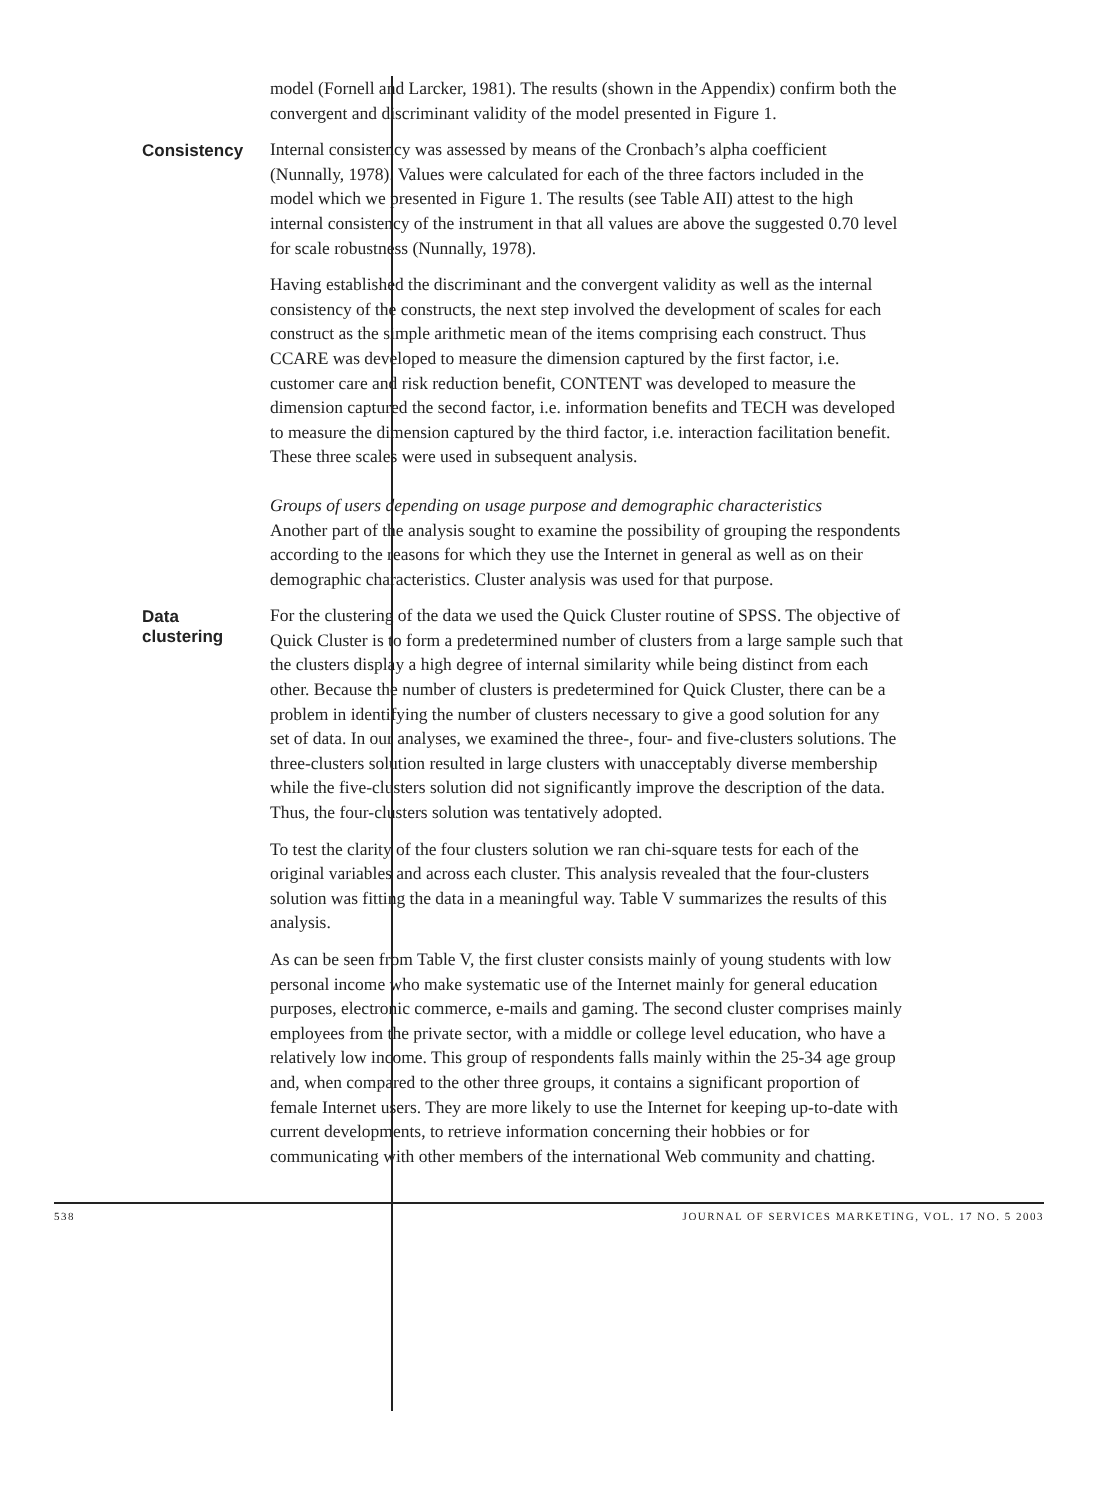model (Fornell and Larcker, 1981). The results (shown in the Appendix) confirm both the convergent and discriminant validity of the model presented in Figure 1.
Consistency
Internal consistency was assessed by means of the Cronbach’s alpha coefficient (Nunnally, 1978). Values were calculated for each of the three factors included in the model which we presented in Figure 1. The results (see Table AII) attest to the high internal consistency of the instrument in that all values are above the suggested 0.70 level for scale robustness (Nunnally, 1978).
Having established the discriminant and the convergent validity as well as the internal consistency of the constructs, the next step involved the development of scales for each construct as the simple arithmetic mean of the items comprising each construct. Thus CCARE was developed to measure the dimension captured by the first factor, i.e. customer care and risk reduction benefit, CONTENT was developed to measure the dimension captured the second factor, i.e. information benefits and TECH was developed to measure the dimension captured by the third factor, i.e. interaction facilitation benefit. These three scales were used in subsequent analysis.
Groups of users depending on usage purpose and demographic characteristics
Another part of the analysis sought to examine the possibility of grouping the respondents according to the reasons for which they use the Internet in general as well as on their demographic characteristics. Cluster analysis was used for that purpose.
Data clustering
For the clustering of the data we used the Quick Cluster routine of SPSS. The objective of Quick Cluster is to form a predetermined number of clusters from a large sample such that the clusters display a high degree of internal similarity while being distinct from each other. Because the number of clusters is predetermined for Quick Cluster, there can be a problem in identifying the number of clusters necessary to give a good solution for any set of data. In our analyses, we examined the three-, four- and five-clusters solutions. The three-clusters solution resulted in large clusters with unacceptably diverse membership while the five-clusters solution did not significantly improve the description of the data. Thus, the four-clusters solution was tentatively adopted.
To test the clarity of the four clusters solution we ran chi-square tests for each of the original variables and across each cluster. This analysis revealed that the four-clusters solution was fitting the data in a meaningful way. Table V summarizes the results of this analysis.
As can be seen from Table V, the first cluster consists mainly of young students with low personal income who make systematic use of the Internet mainly for general education purposes, electronic commerce, e-mails and gaming. The second cluster comprises mainly employees from the private sector, with a middle or college level education, who have a relatively low income. This group of respondents falls mainly within the 25-34 age group and, when compared to the other three groups, it contains a significant proportion of female Internet users. They are more likely to use the Internet for keeping up-to-date with current developments, to retrieve information concerning their hobbies or for communicating with other members of the international Web community and chatting.
538 JOURNAL OF SERVICES MARKETING, VOL. 17 NO. 5 2003